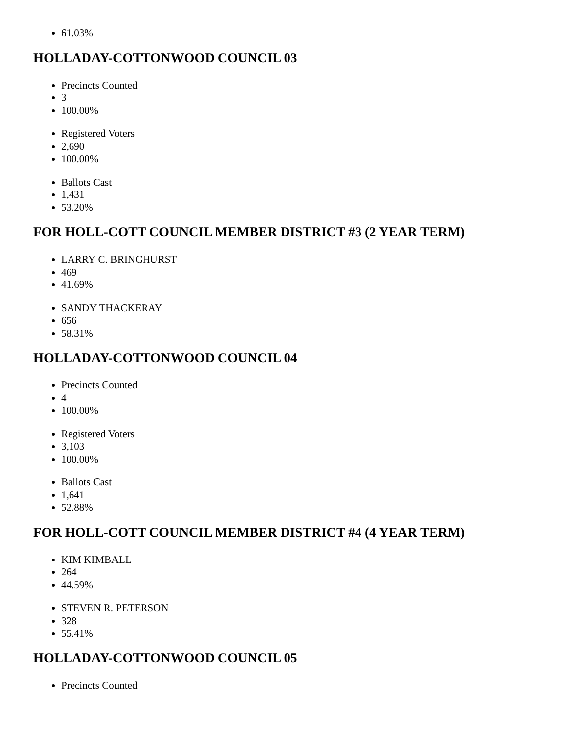61.03%
HOLLADAY-COTTONWOOD COUNCIL 03
Precincts Counted
3
100.00%
Registered Voters
2,690
100.00%
Ballots Cast
1,431
53.20%
FOR HOLL-COTT COUNCIL MEMBER DISTRICT #3 (2 YEAR TERM)
LARRY C. BRINGHURST
469
41.69%
SANDY THACKERAY
656
58.31%
HOLLADAY-COTTONWOOD COUNCIL 04
Precincts Counted
4
100.00%
Registered Voters
3,103
100.00%
Ballots Cast
1,641
52.88%
FOR HOLL-COTT COUNCIL MEMBER DISTRICT #4 (4 YEAR TERM)
KIM KIMBALL
264
44.59%
STEVEN R. PETERSON
328
55.41%
HOLLADAY-COTTONWOOD COUNCIL 05
Precincts Counted